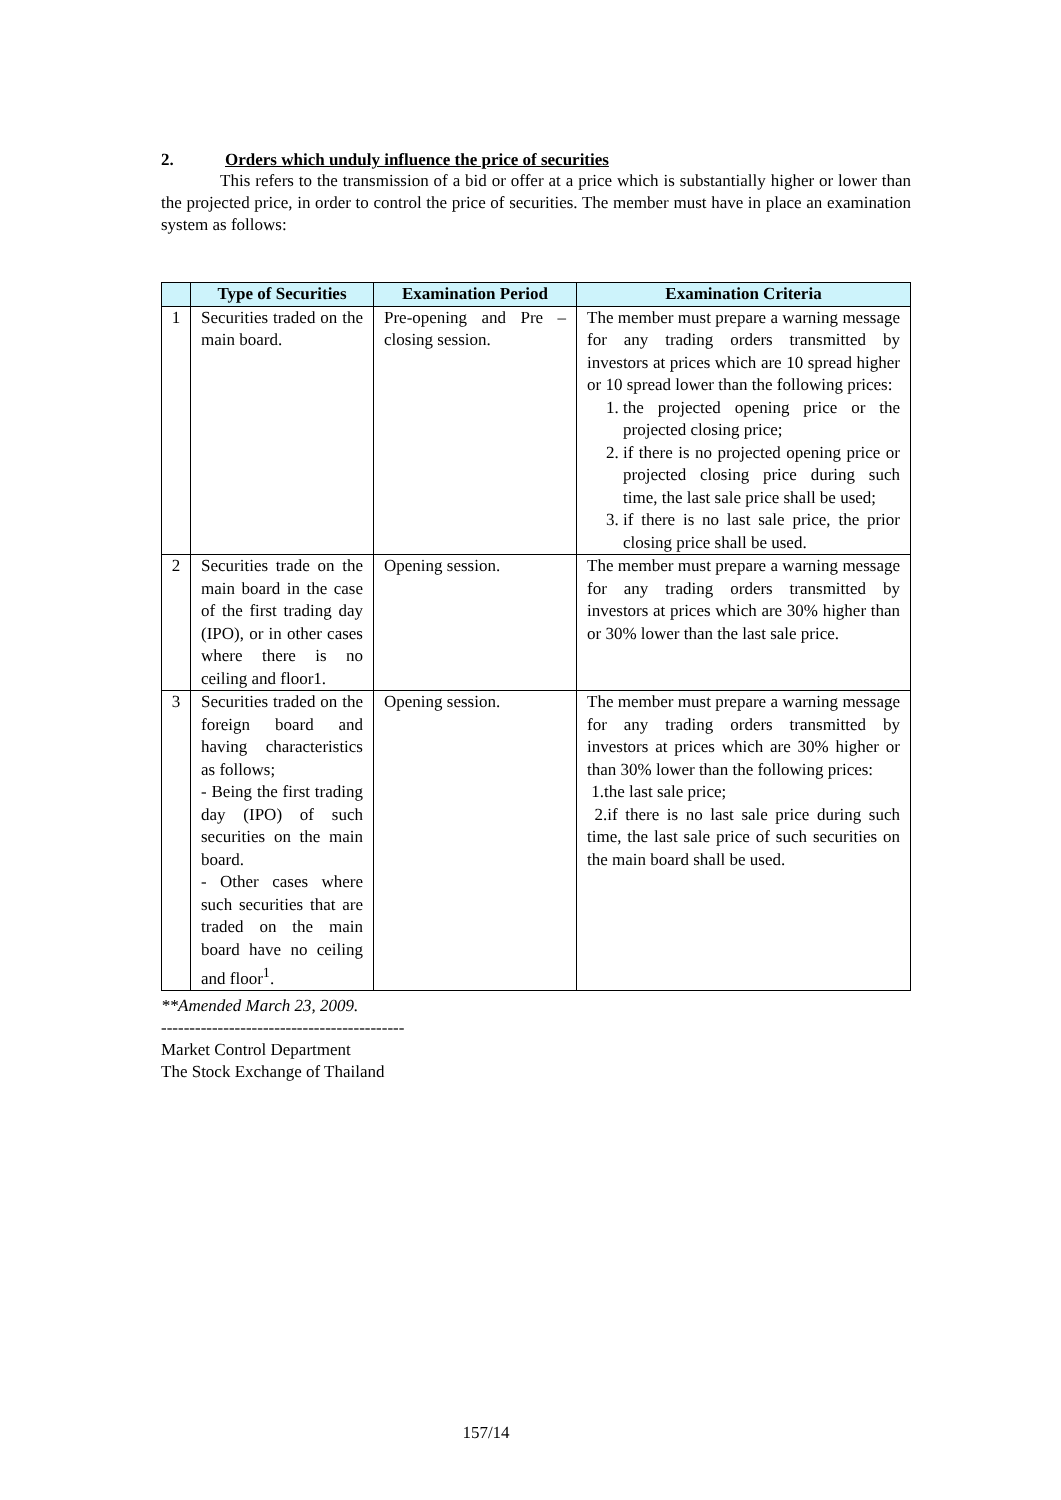2. Orders which unduly influence the price of securities
This refers to the transmission of a bid or offer at a price which is substantially higher or lower than the projected price, in order to control the price of securities. The member must have in place an examination system as follows:
| | Type of Securities | Examination Period | Examination Criteria |
| --- | --- | --- | --- |
| 1 | Securities traded on the main board. | Pre-opening and Pre – closing session. | The member must prepare a warning message for any trading orders transmitted by investors at prices which are 10 spread higher or 10 spread lower than the following prices: 1. the projected opening price or the projected closing price; 2. if there is no projected opening price or projected closing price during such time, the last sale price shall be used; 3. if there is no last sale price, the prior closing price shall be used. |
| 2 | Securities trade on the main board in the case of the first trading day (IPO), or in other cases where there is no ceiling and floor1. | Opening session. | The member must prepare a warning message for any trading orders transmitted by investors at prices which are 30% higher than or 30% lower than the last sale price. |
| 3 | Securities traded on the foreign board and having characteristics as follows; - Being the first trading day (IPO) of such securities on the main board. - Other cases where such securities that are traded on the main board have no ceiling and floor<sup>1</sup>. | Opening session. | The member must prepare a warning message for any trading orders transmitted by investors at prices which are 30% higher or than 30% lower than the following prices: 1.the last sale price; 2.if there is no last sale price during such time, the last sale price of such securities on the main board shall be used. |
**Amended March 23, 2009.
-------------------------------------------
Market Control Department
The Stock Exchange of Thailand
157/14